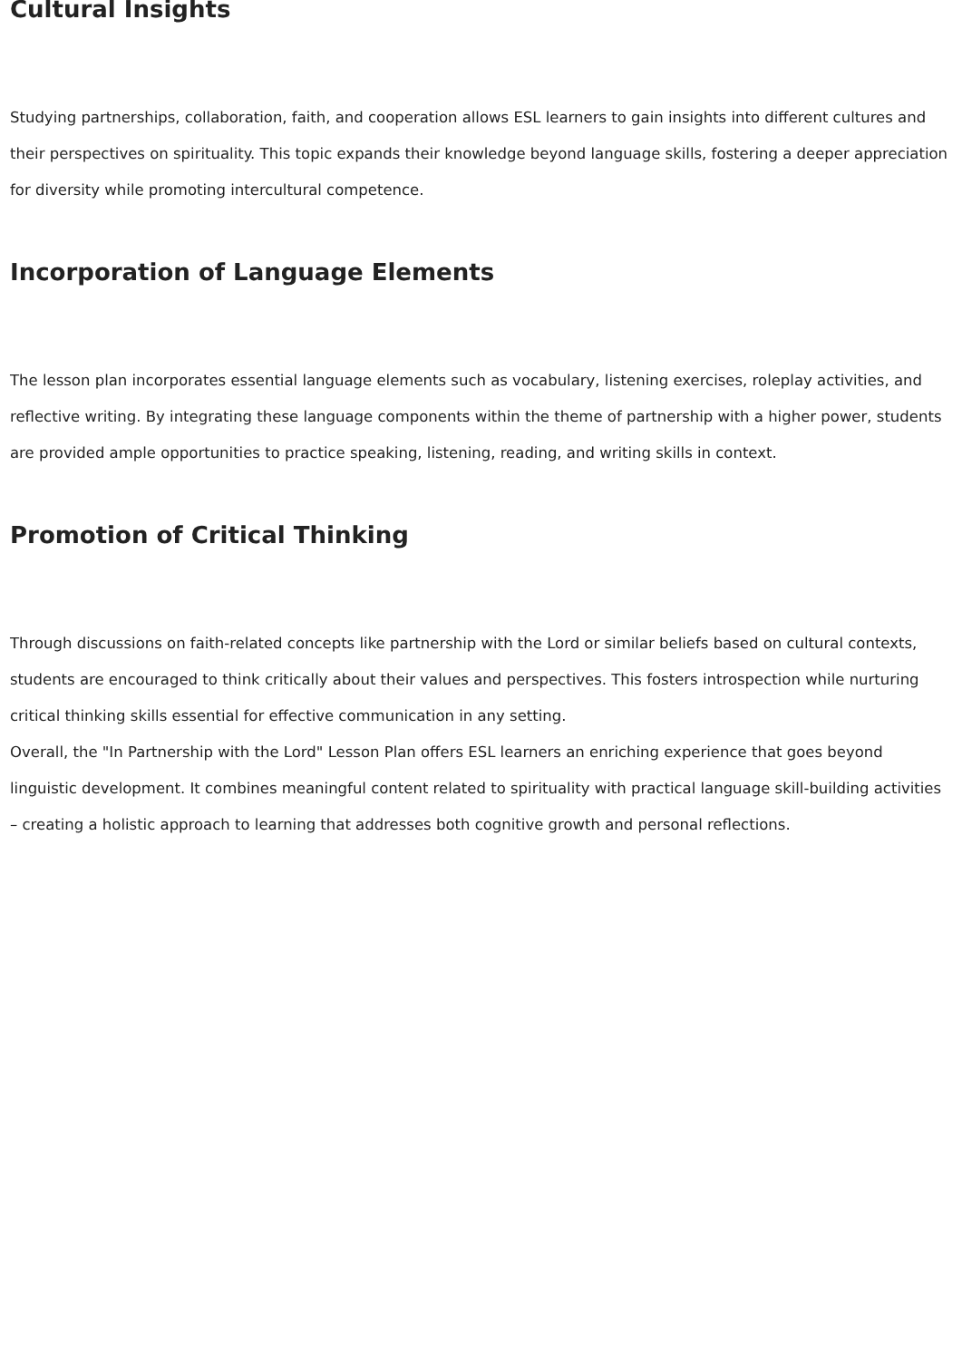Cultural Insights
Studying partnerships, collaboration, faith, and cooperation allows ESL learners to gain insights into different cultures and their perspectives on spirituality. This topic expands their knowledge beyond language skills, fostering a deeper appreciation for diversity while promoting intercultural competence.
Incorporation of Language Elements
The lesson plan incorporates essential language elements such as vocabulary, listening exercises, roleplay activities, and reflective writing. By integrating these language components within the theme of partnership with a higher power, students are provided ample opportunities to practice speaking, listening, reading, and writing skills in context.
Promotion of Critical Thinking
Through discussions on faith-related concepts like partnership with the Lord or similar beliefs based on cultural contexts, students are encouraged to think critically about their values and perspectives. This fosters introspection while nurturing critical thinking skills essential for effective communication in any setting.
Overall, the "In Partnership with the Lord" Lesson Plan offers ESL learners an enriching experience that goes beyond linguistic development. It combines meaningful content related to spirituality with practical language skill-building activities – creating a holistic approach to learning that addresses both cognitive growth and personal reflections.